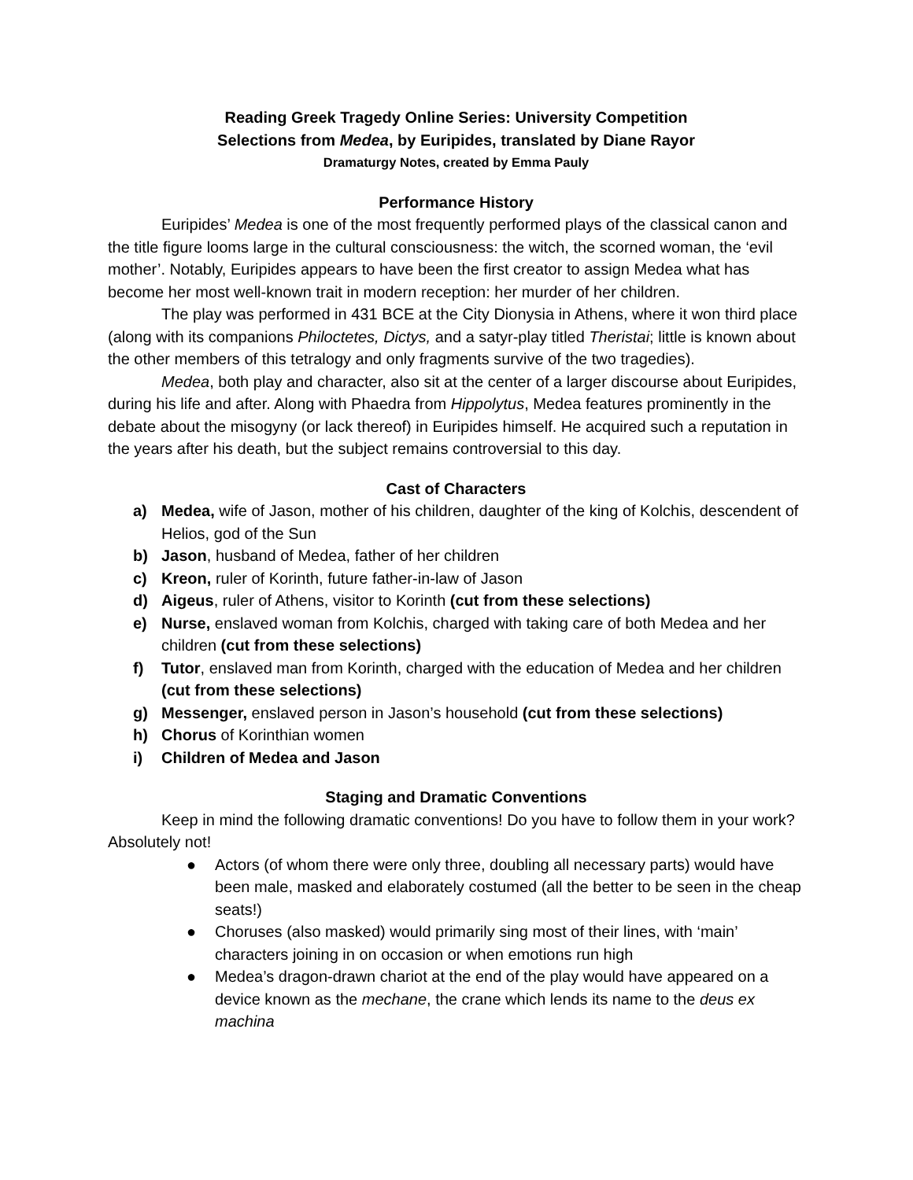Reading Greek Tragedy Online Series: University Competition
Selections from Medea, by Euripides, translated by Diane Rayor
Dramaturgy Notes, created by Emma Pauly
Performance History
Euripides’ Medea is one of the most frequently performed plays of the classical canon and the title figure looms large in the cultural consciousness: the witch, the scorned woman, the ‘evil mother’. Notably, Euripides appears to have been the first creator to assign Medea what has become her most well-known trait in modern reception: her murder of her children.
The play was performed in 431 BCE at the City Dionysia in Athens, where it won third place (along with its companions Philoctetes, Dictys, and a satyr-play titled Theristai; little is known about the other members of this tetralogy and only fragments survive of the two tragedies).
Medea, both play and character, also sit at the center of a larger discourse about Euripides, during his life and after. Along with Phaedra from Hippolytus, Medea features prominently in the debate about the misogyny (or lack thereof) in Euripides himself. He acquired such a reputation in the years after his death, but the subject remains controversial to this day.
Cast of Characters
a) Medea, wife of Jason, mother of his children, daughter of the king of Kolchis, descendent of Helios, god of the Sun
b) Jason, husband of Medea, father of her children
c) Kreon, ruler of Korinth, future father-in-law of Jason
d) Aigeus, ruler of Athens, visitor to Korinth (cut from these selections)
e) Nurse, enslaved woman from Kolchis, charged with taking care of both Medea and her children (cut from these selections)
f) Tutor, enslaved man from Korinth, charged with the education of Medea and her children (cut from these selections)
g) Messenger, enslaved person in Jason’s household (cut from these selections)
h) Chorus of Korinthian women
i) Children of Medea and Jason
Staging and Dramatic Conventions
Keep in mind the following dramatic conventions! Do you have to follow them in your work? Absolutely not!
● Actors (of whom there were only three, doubling all necessary parts) would have been male, masked and elaborately costumed (all the better to be seen in the cheap seats!)
● Choruses (also masked) would primarily sing most of their lines, with ‘main’ characters joining in on occasion or when emotions run high
● Medea’s dragon-drawn chariot at the end of the play would have appeared on a device known as the mechane, the crane which lends its name to the deus ex machina